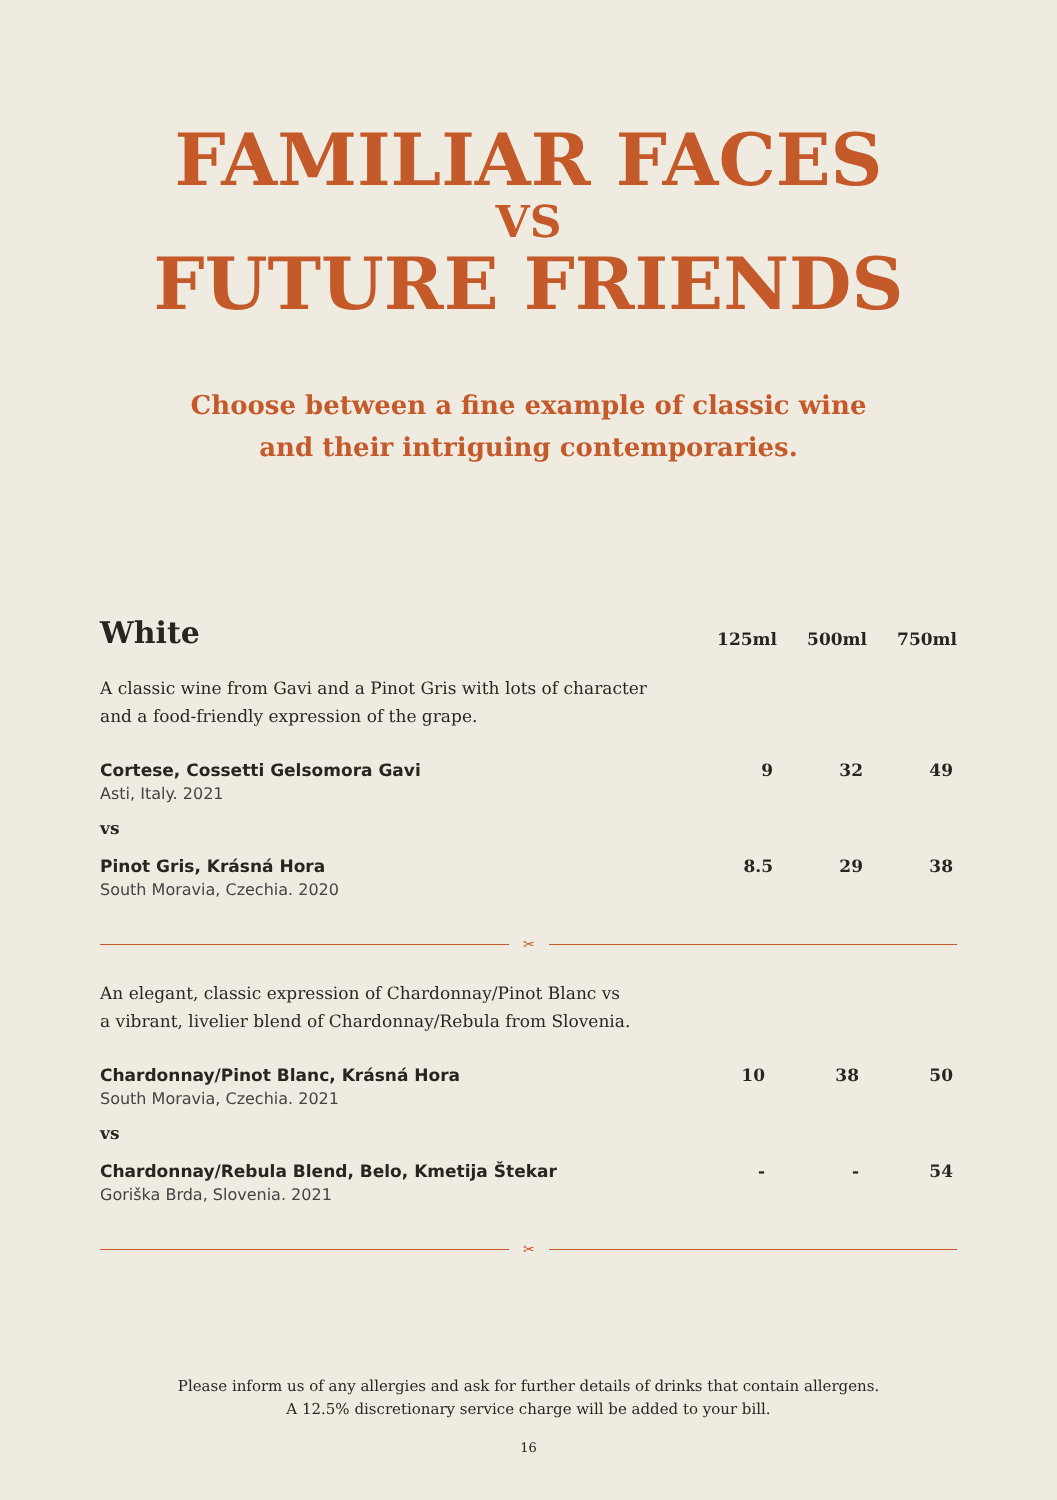FAMILIAR FACES
VS
FUTURE FRIENDS
Choose between a fine example of classic wine
and their intriguing contemporaries.
| White | 125ml | 500ml | 750ml |
| --- | --- | --- | --- |
| A classic wine from Gavi and a Pinot Gris with lots of character and a food-friendly expression of the grape. | | | |
| Cortese, Cossetti Gelsomora Gavi Asti, Italy. 2021 | 9 | 32 | 49 |
| vs | | | |
| Pinot Gris, Krásná Hora South Moravia, Czechia. 2020 | 8.5 | 29 | 38 |
✂
| An elegant, classic expression of Chardonnay/Pinot Blanc vs a vibrant, livelier blend of Chardonnay/Rebula from Slovenia. | | | |
| Chardonnay/Pinot Blanc, Krásná Hora South Moravia, Czechia. 2021 | 10 | 38 | 50 |
| vs | | | |
| Chardonnay/Rebula Blend, Belo, Kmetija Štekar Goriška Brda, Slovenia. 2021 | - | - | 54 |
✂
Please inform us of any allergies and ask for further details of drinks that contain allergens.
A 12.5% discretionary service charge will be added to your bill.
16